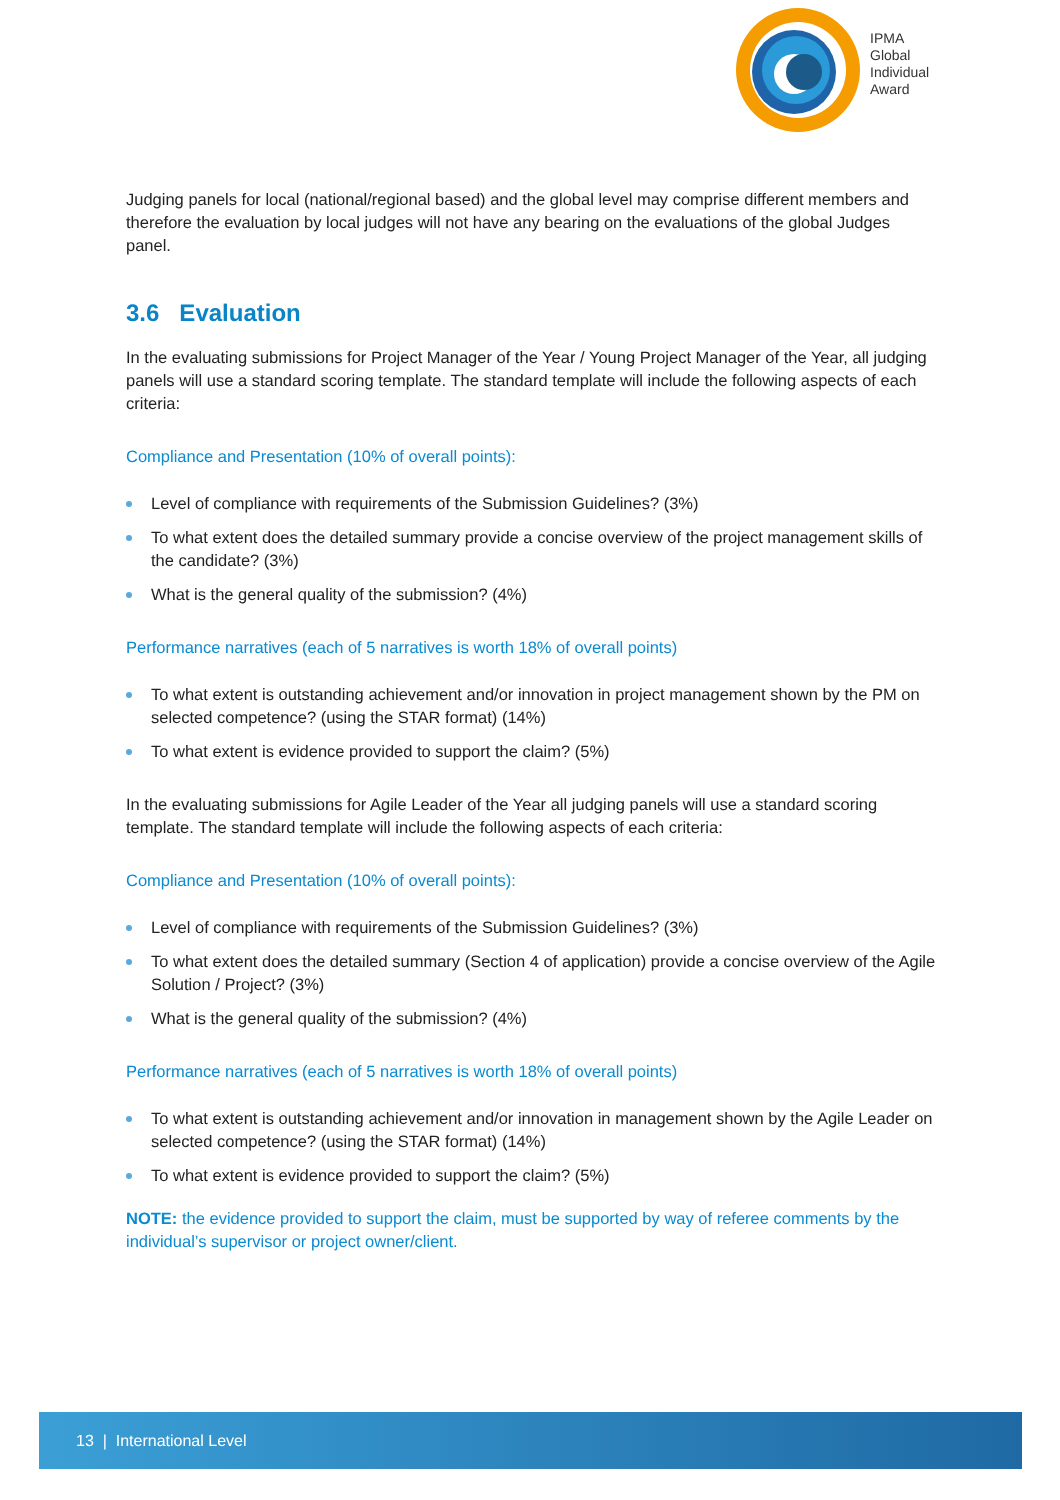IPMA
Global
Individual
Award
Judging panels for local (national/regional based) and the global level may comprise different members and therefore the evaluation by local judges will not have any bearing on the evaluations of the global Judges panel.
3.6 Evaluation
In the evaluating submissions for Project Manager of the Year / Young Project Manager of the Year, all judging panels will use a standard scoring template. The standard template will include the following aspects of each criteria:
Compliance and Presentation (10% of overall points):
Level of compliance with requirements of the Submission Guidelines? (3%)
To what extent does the detailed summary provide a concise overview of the project management skills of the candidate? (3%)
What is the general quality of the submission? (4%)
Performance narratives (each of 5 narratives is worth 18% of overall points)
To what extent is outstanding achievement and/or innovation in project management shown by the PM on selected competence? (using the STAR format) (14%)
To what extent is evidence provided to support the claim? (5%)
In the evaluating submissions for Agile Leader of the Year all judging panels will use a standard scoring template. The standard template will include the following aspects of each criteria:
Compliance and Presentation (10% of overall points):
Level of compliance with requirements of the Submission Guidelines? (3%)
To what extent does the detailed summary (Section 4 of application) provide a concise overview of the Agile Solution / Project? (3%)
What is the general quality of the submission? (4%)
Performance narratives (each of 5 narratives is worth 18% of overall points)
To what extent is outstanding achievement and/or innovation in management shown by the Agile Leader on selected competence? (using the STAR format) (14%)
To what extent is evidence provided to support the claim? (5%)
NOTE: the evidence provided to support the claim, must be supported by way of referee comments by the individual’s supervisor or project owner/client.
13 | International Level